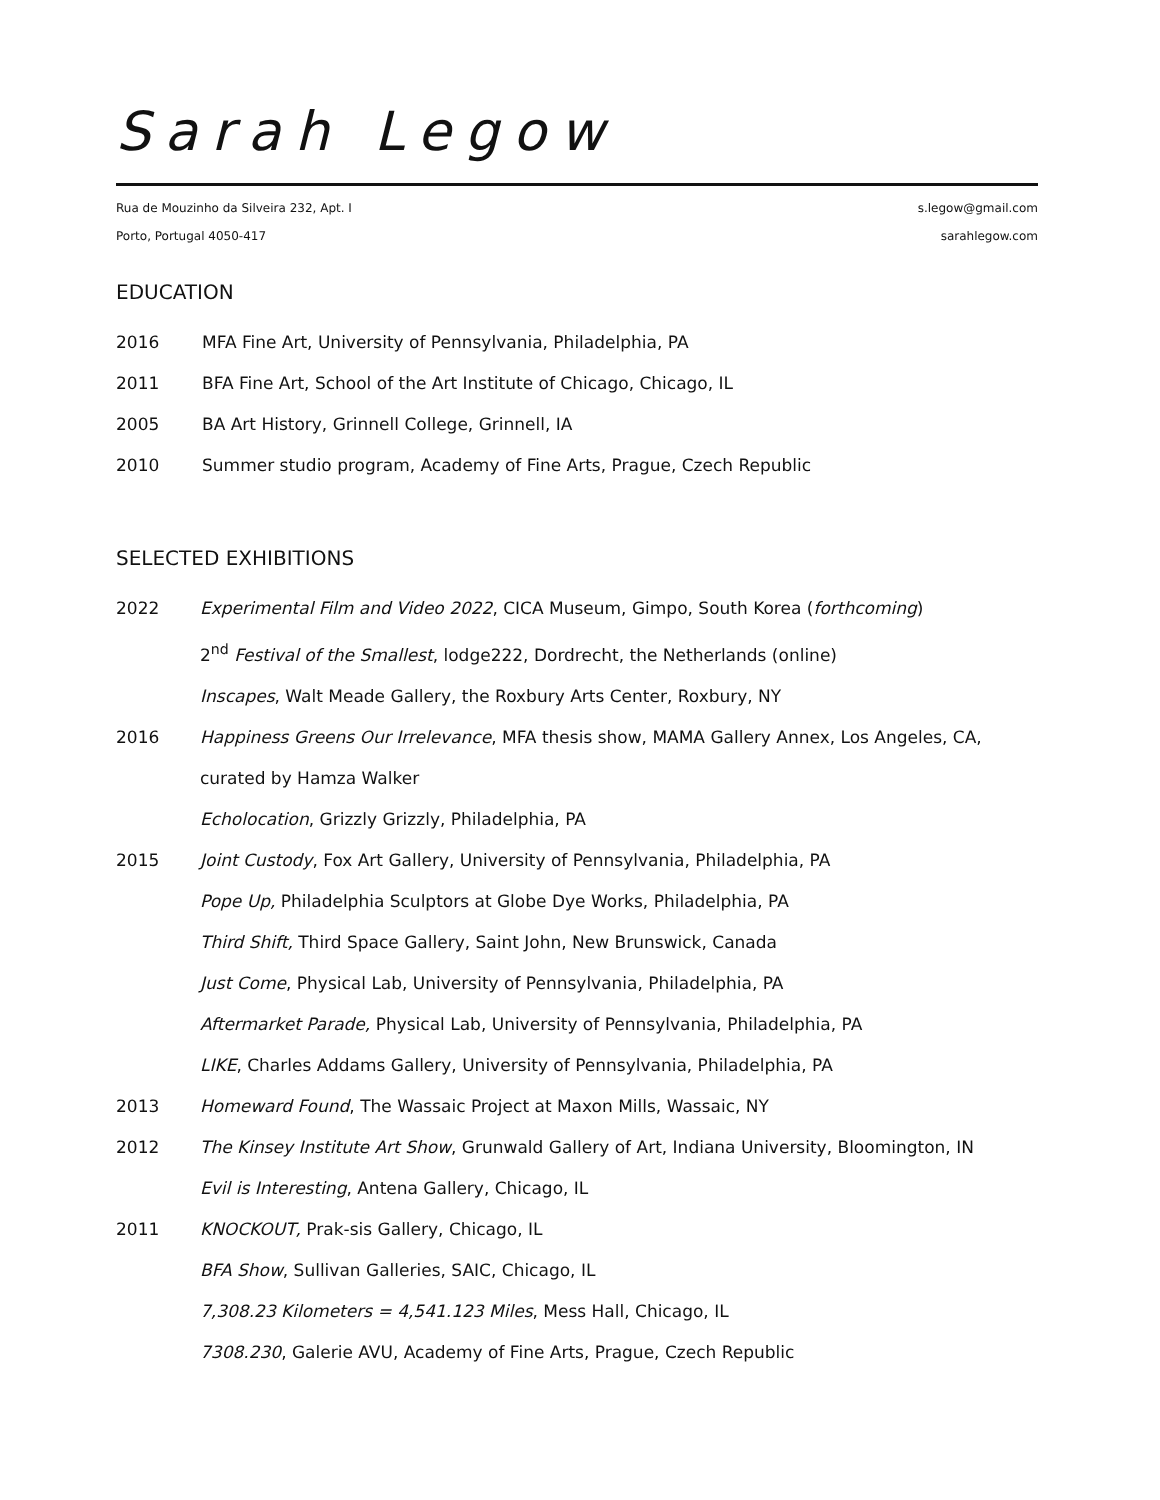Sarah Legow
Rua de Mouzinho da Silveira 232, Apt. I s.legow@gmail.com
Porto, Portugal 4050-417 sarahlegow.com
EDUCATION
2016 MFA Fine Art, University of Pennsylvania, Philadelphia, PA
2011 BFA Fine Art, School of the Art Institute of Chicago, Chicago, IL
2005 BA Art History, Grinnell College, Grinnell, IA
2010 Summer studio program, Academy of Fine Arts, Prague, Czech Republic
SELECTED EXHIBITIONS
2022 Experimental Film and Video 2022, CICA Museum, Gimpo, South Korea (forthcoming)
2<sup>nd</sup> Festival of the Smallest, lodge222, Dordrecht, the Netherlands (online)
Inscapes, Walt Meade Gallery, the Roxbury Arts Center, Roxbury, NY
2016 Happiness Greens Our Irrelevance, MFA thesis show, MAMA Gallery Annex, Los Angeles, CA, curated by Hamza Walker
Echolocation, Grizzly Grizzly, Philadelphia, PA
2015 Joint Custody, Fox Art Gallery, University of Pennsylvania, Philadelphia, PA
Pope Up, Philadelphia Sculptors at Globe Dye Works, Philadelphia, PA
Third Shift, Third Space Gallery, Saint John, New Brunswick, Canada
Just Come, Physical Lab, University of Pennsylvania, Philadelphia, PA
Aftermarket Parade, Physical Lab, University of Pennsylvania, Philadelphia, PA
LIKE, Charles Addams Gallery, University of Pennsylvania, Philadelphia, PA
2013 Homeward Found, The Wassaic Project at Maxon Mills, Wassaic, NY
2012 The Kinsey Institute Art Show, Grunwald Gallery of Art, Indiana University, Bloomington, IN
Evil is Interesting, Antena Gallery, Chicago, IL
2011 KNOCKOUT, Prak-sis Gallery, Chicago, IL
BFA Show, Sullivan Galleries, SAIC, Chicago, IL
7,308.23 Kilometers = 4,541.123 Miles, Mess Hall, Chicago, IL
7308.230, Galerie AVU, Academy of Fine Arts, Prague, Czech Republic